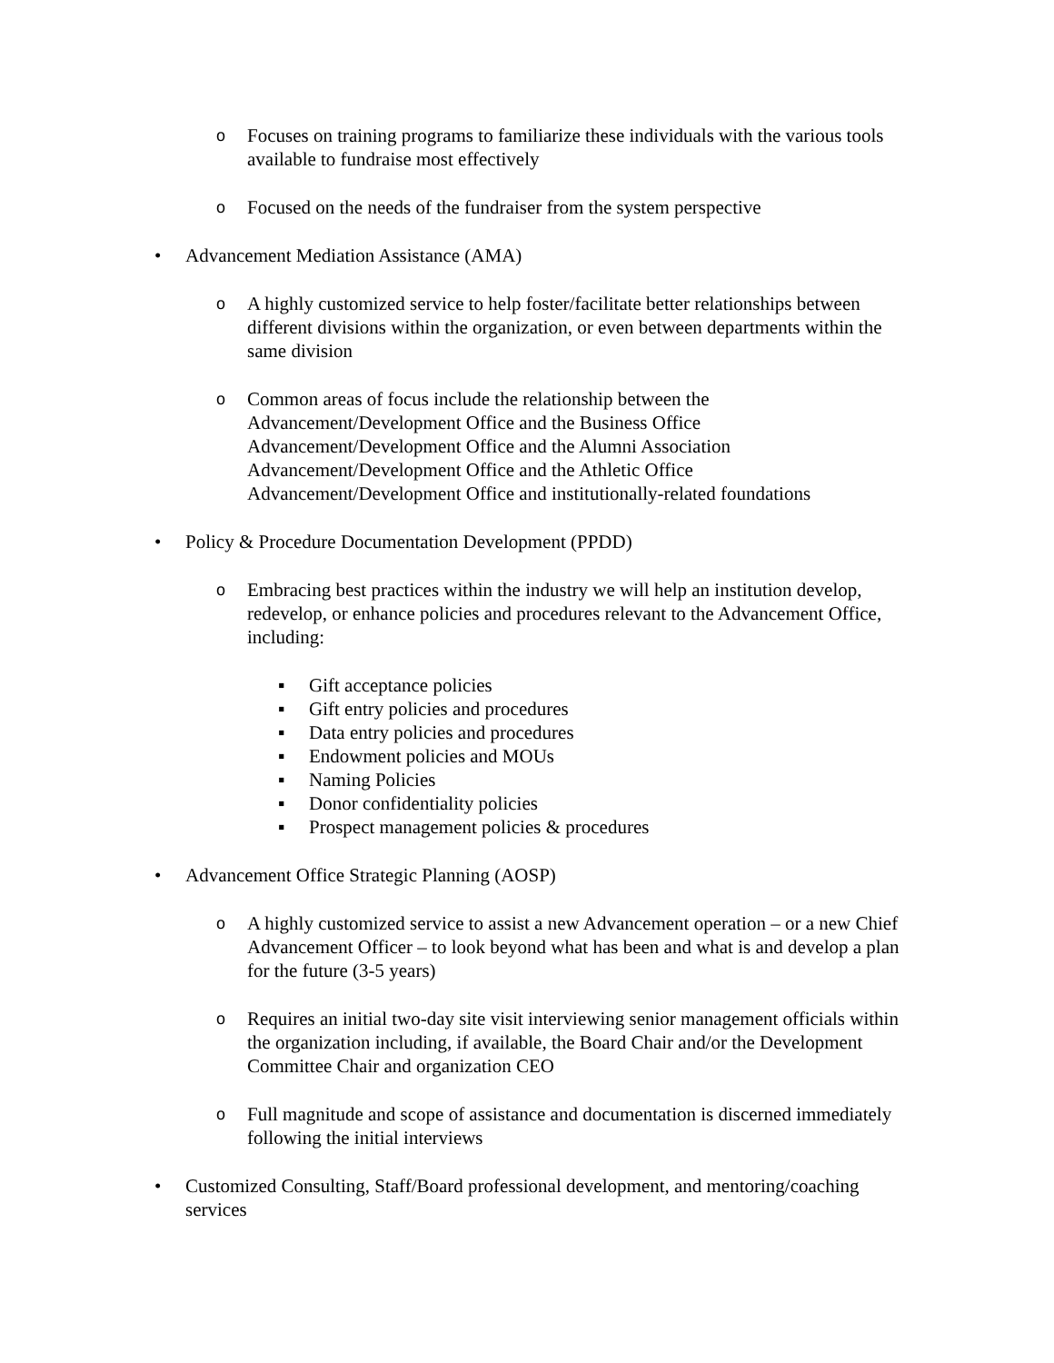o Focuses on training programs to familiarize these individuals with the various tools available to fundraise most effectively
o Focused on the needs of the fundraiser from the system perspective
• Advancement Mediation Assistance (AMA)
o A highly customized service to help foster/facilitate better relationships between different divisions within the organization, or even between departments within the same division
o Common areas of focus include the relationship between the
Advancement/Development Office and the Business Office
Advancement/Development Office and the Alumni Association
Advancement/Development Office and the Athletic Office
Advancement/Development Office and institutionally-related foundations
• Policy & Procedure Documentation Development (PPDD)
o Embracing best practices within the industry we will help an institution develop, redevelop, or enhance policies and procedures relevant to the Advancement Office, including:
▪ Gift acceptance policies
▪ Gift entry policies and procedures
▪ Data entry policies and procedures
▪ Endowment policies and MOUs
▪ Naming Policies
▪ Donor confidentiality policies
▪ Prospect management policies & procedures
• Advancement Office Strategic Planning (AOSP)
o A highly customized service to assist a new Advancement operation – or a new Chief Advancement Officer – to look beyond what has been and what is and develop a plan for the future (3-5 years)
o Requires an initial two-day site visit interviewing senior management officials within the organization including, if available, the Board Chair and/or the Development Committee Chair and organization CEO
o Full magnitude and scope of assistance and documentation is discerned immediately following the initial interviews
• Customized Consulting, Staff/Board professional development, and mentoring/coaching services